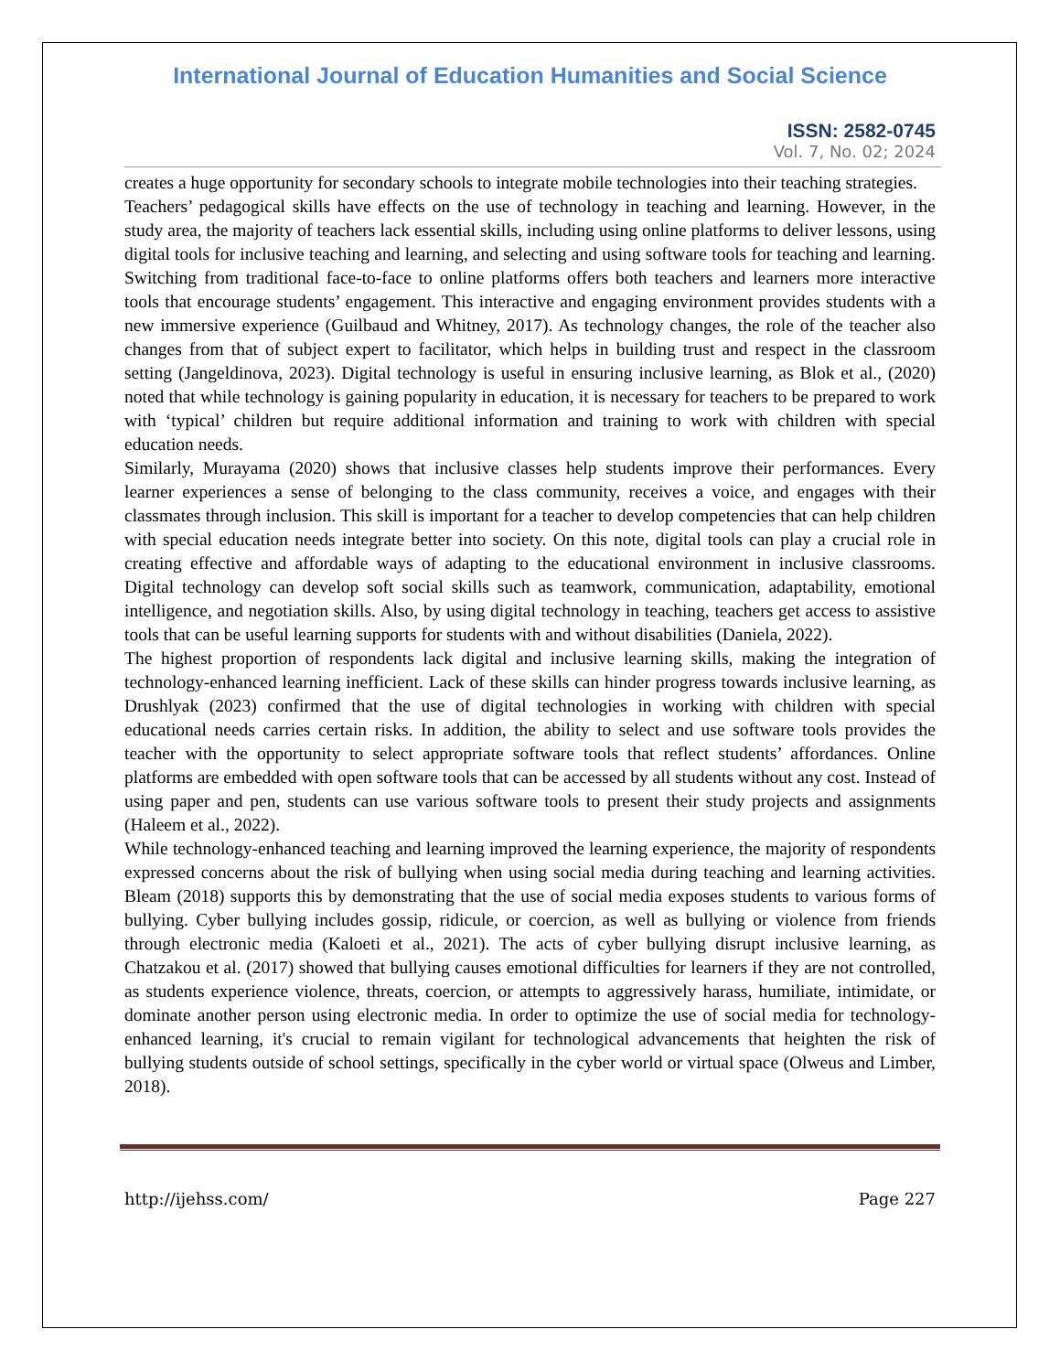International Journal of Education Humanities and Social Science
ISSN: 2582-0745
Vol. 7, No. 02; 2024
creates a huge opportunity for secondary schools to integrate mobile technologies into their teaching strategies.
Teachers’ pedagogical skills have effects on the use of technology in teaching and learning. However, in the study area, the majority of teachers lack essential skills, including using online platforms to deliver lessons, using digital tools for inclusive teaching and learning, and selecting and using software tools for teaching and learning. Switching from traditional face-to-face to online platforms offers both teachers and learners more interactive tools that encourage students’ engagement. This interactive and engaging environment provides students with a new immersive experience (Guilbaud and Whitney, 2017). As technology changes, the role of the teacher also changes from that of subject expert to facilitator, which helps in building trust and respect in the classroom setting (Jangeldinova, 2023). Digital technology is useful in ensuring inclusive learning, as Blok et al., (2020) noted that while technology is gaining popularity in education, it is necessary for teachers to be prepared to work with ‘typical’ children but require additional information and training to work with children with special education needs.
Similarly, Murayama (2020) shows that inclusive classes help students improve their performances. Every learner experiences a sense of belonging to the class community, receives a voice, and engages with their classmates through inclusion. This skill is important for a teacher to develop competencies that can help children with special education needs integrate better into society. On this note, digital tools can play a crucial role in creating effective and affordable ways of adapting to the educational environment in inclusive classrooms. Digital technology can develop soft social skills such as teamwork, communication, adaptability, emotional intelligence, and negotiation skills. Also, by using digital technology in teaching, teachers get access to assistive tools that can be useful learning supports for students with and without disabilities (Daniela, 2022).
The highest proportion of respondents lack digital and inclusive learning skills, making the integration of technology-enhanced learning inefficient. Lack of these skills can hinder progress towards inclusive learning, as Drushlyak (2023) confirmed that the use of digital technologies in working with children with special educational needs carries certain risks. In addition, the ability to select and use software tools provides the teacher with the opportunity to select appropriate software tools that reflect students’ affordances. Online platforms are embedded with open software tools that can be accessed by all students without any cost. Instead of using paper and pen, students can use various software tools to present their study projects and assignments (Haleem et al., 2022).
While technology-enhanced teaching and learning improved the learning experience, the majority of respondents expressed concerns about the risk of bullying when using social media during teaching and learning activities. Bleam (2018) supports this by demonstrating that the use of social media exposes students to various forms of bullying. Cyber bullying includes gossip, ridicule, or coercion, as well as bullying or violence from friends through electronic media (Kaloeti et al., 2021). The acts of cyber bullying disrupt inclusive learning, as Chatzakou et al. (2017) showed that bullying causes emotional difficulties for learners if they are not controlled, as students experience violence, threats, coercion, or attempts to aggressively harass, humiliate, intimidate, or dominate another person using electronic media. In order to optimize the use of social media for technology-enhanced learning, it's crucial to remain vigilant for technological advancements that heighten the risk of bullying students outside of school settings, specifically in the cyber world or virtual space (Olweus and Limber, 2018).
http://ijehss.com/ Page 227